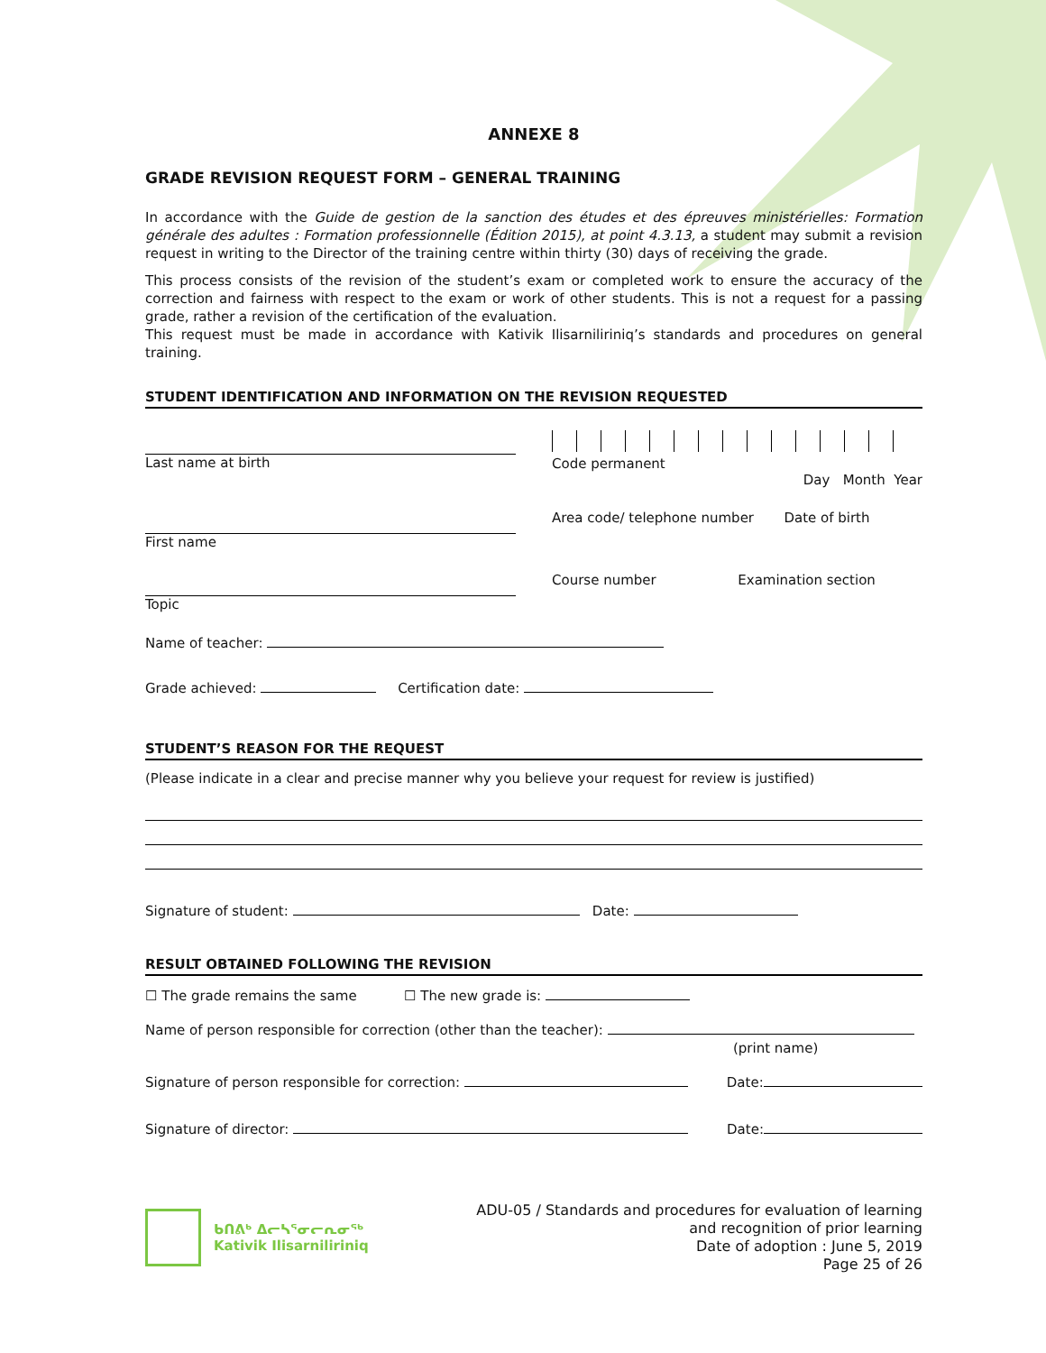ANNEXE 8
GRADE REVISION REQUEST FORM – GENERAL TRAINING
In accordance with the Guide de gestion de la sanction des études et des épreuves ministérielles: Formation générale des adultes : Formation professionnelle (Édition 2015), at point 4.3.13, a student may submit a revision request in writing to the Director of the training centre within thirty (30) days of receiving the grade.
This process consists of the revision of the student’s exam or completed work to ensure the accuracy of the correction and fairness with respect to the exam or work of other students. This is not a request for a passing grade, rather a revision of the certification of the evaluation.
This request must be made in accordance with Kativik Ilisarniliriniq’s standards and procedures on general training.
STUDENT IDENTIFICATION AND INFORMATION ON THE REVISION REQUESTED
Last name at birth Code permanent
Day Month Year
First name Area code/ telephone number Date of birth
Topic Course number Examination section
Name of teacher:
Grade achieved: Certification date:
STUDENT’S REASON FOR THE REQUEST
(Please indicate in a clear and precise manner why you believe your request for review is justified)
Signature of student: Date:
RESULT OBTAINED FOLLOWING THE REVISION
☐ The grade remains the same ☐ The new grade is:
Name of person responsible for correction (other than the teacher):
(print name)
Signature of person responsible for correction: Date:
Signature of director: Date:
ᑲᑎᕕᒃ ᐃᓕᓴᕐᓂᓕᕆᓂᖅ
Kativik Ilisarniliriniq
ADU-05 / Standards and procedures for evaluation of learning
and recognition of prior learning
Date of adoption : June 5, 2019
Page 25 of 26